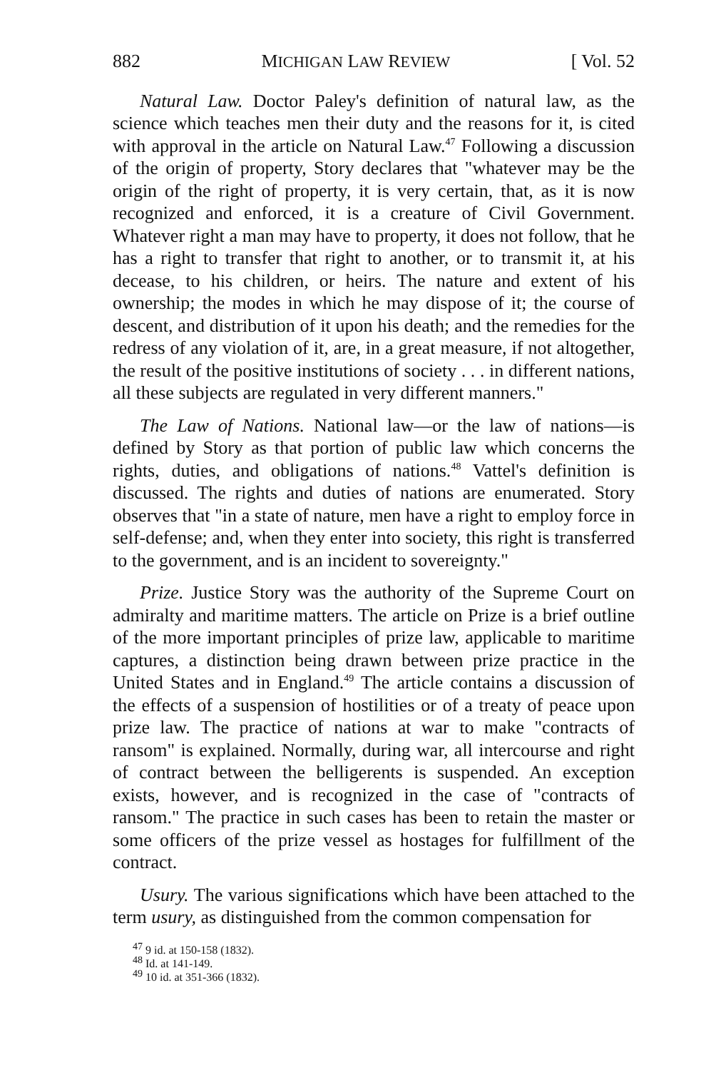882 MICHIGAN LAW REVIEW [ Vol. 52
Natural Law. Doctor Paley's definition of natural law, as the science which teaches men their duty and the reasons for it, is cited with approval in the article on Natural Law.<sup>47</sup> Following a discussion of the origin of property, Story declares that "whatever may be the origin of the right of property, it is very certain, that, as it is now recognized and enforced, it is a creature of Civil Government. Whatever right a man may have to property, it does not follow, that he has a right to transfer that right to another, or to transmit it, at his decease, to his children, or heirs. The nature and extent of his ownership; the modes in which he may dispose of it; the course of descent, and distribution of it upon his death; and the remedies for the redress of any violation of it, are, in a great measure, if not altogether, the result of the positive institutions of society . . . in different nations, all these subjects are regulated in very different manners."
The Law of Nations. National law—or the law of nations—is defined by Story as that portion of public law which concerns the rights, duties, and obligations of nations.<sup>48</sup> Vattel's definition is discussed. The rights and duties of nations are enumerated. Story observes that "in a state of nature, men have a right to employ force in self-defense; and, when they enter into society, this right is transferred to the government, and is an incident to sovereignty."
Prize. Justice Story was the authority of the Supreme Court on admiralty and maritime matters. The article on Prize is a brief outline of the more important principles of prize law, applicable to maritime captures, a distinction being drawn between prize practice in the United States and in England.<sup>49</sup> The article contains a discussion of the effects of a suspension of hostilities or of a treaty of peace upon prize law. The practice of nations at war to make "contracts of ransom" is explained. Normally, during war, all intercourse and right of contract between the belligerents is suspended. An exception exists, however, and is recognized in the case of "contracts of ransom." The practice in such cases has been to retain the master or some officers of the prize vessel as hostages for fulfillment of the contract.
Usury. The various significations which have been attached to the term usury, as distinguished from the common compensation for
<sup>47</sup> 9 id. at 150-158 (1832).
<sup>48</sup> Id. at 141-149.
<sup>49</sup> 10 id. at 351-366 (1832).